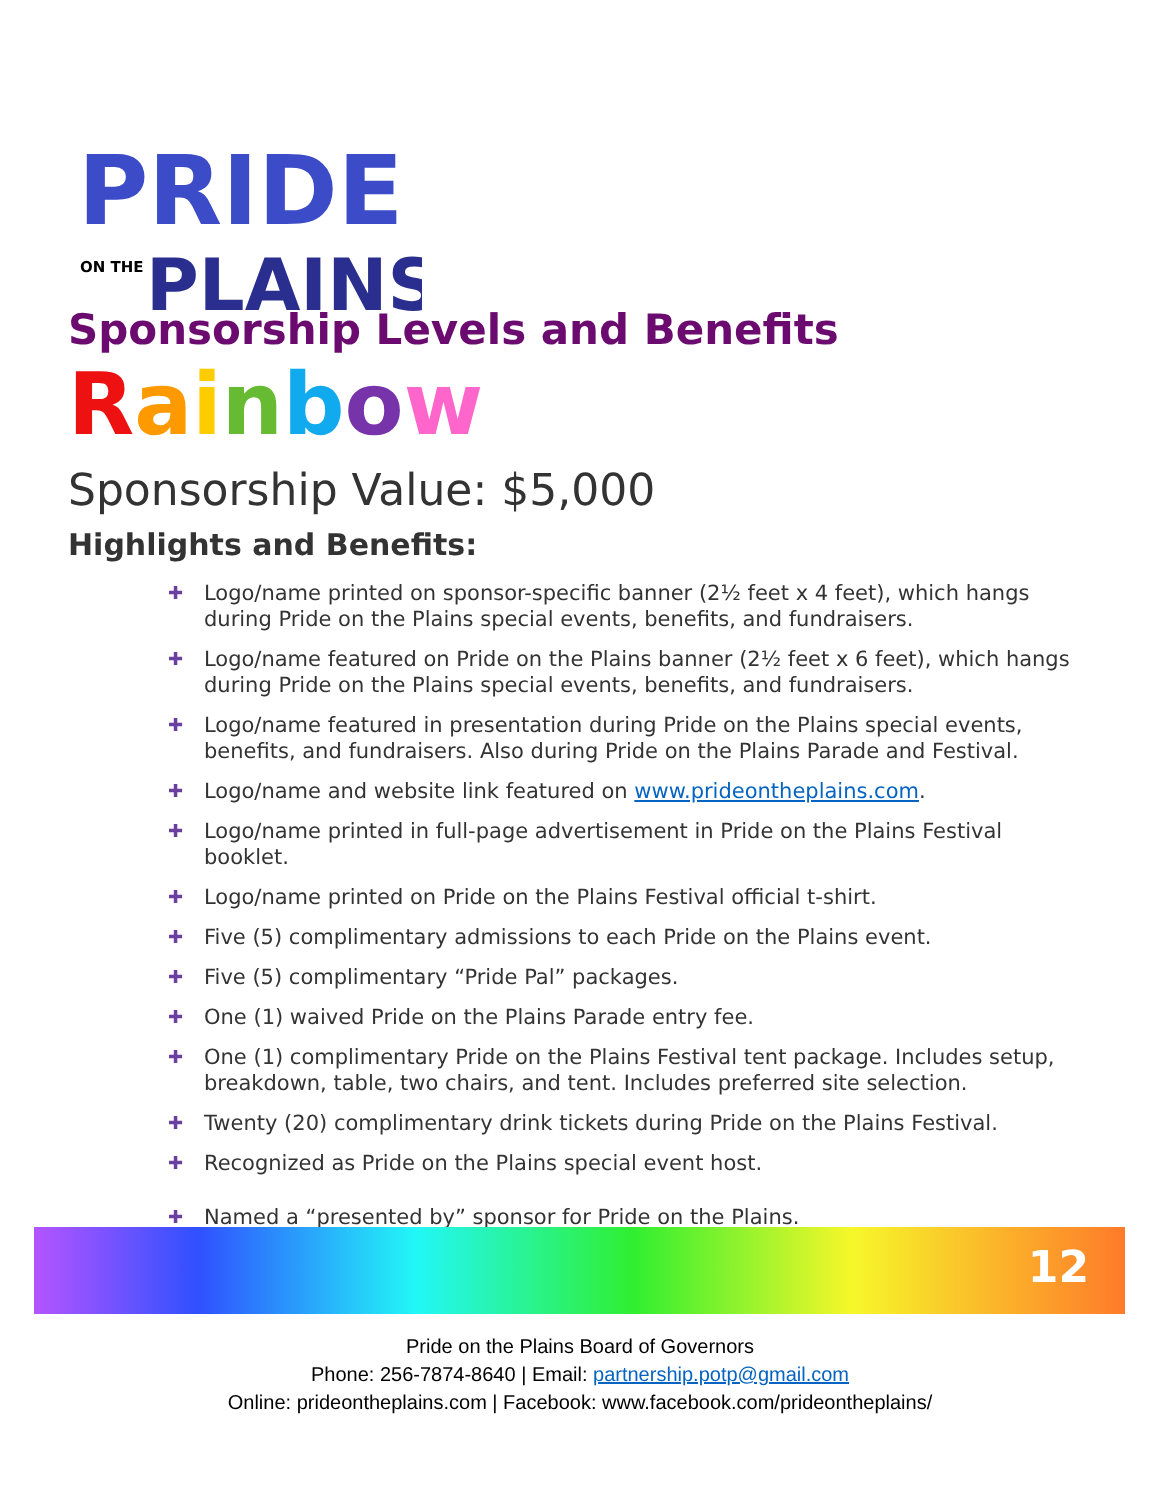PRIDE
ON THE
PLAINS
Sponsorship Levels and Benefits
Rainbow
Sponsorship Value: $5,000
Highlights and Benefits:
✚ Logo/name printed on sponsor-specific banner (2½ feet x 4 feet), which hangs during Pride on the Plains special events, benefits, and fundraisers.
✚ Logo/name featured on Pride on the Plains banner (2½ feet x 6 feet), which hangs during Pride on the Plains special events, benefits, and fundraisers.
✚ Logo/name featured in presentation during Pride on the Plains special events, benefits, and fundraisers. Also during Pride on the Plains Parade and Festival.
✚ Logo/name and website link featured on www.prideontheplains.com.
✚ Logo/name printed in full-page advertisement in Pride on the Plains Festival booklet.
✚ Logo/name printed on Pride on the Plains Festival official t-shirt.
✚ Five (5) complimentary admissions to each Pride on the Plains event.
✚ Five (5) complimentary “Pride Pal” packages.
✚ One (1) waived Pride on the Plains Parade entry fee.
✚ One (1) complimentary Pride on the Plains Festival tent package. Includes setup, breakdown, table, two chairs, and tent. Includes preferred site selection.
✚ Twenty (20) complimentary drink tickets during Pride on the Plains Festival.
✚ Recognized as Pride on the Plains special event host.
✚ Named a “presented by” sponsor for Pride on the Plains.
12
Pride on the Plains Board of Governors
Phone: 256-7874-8640 | Email: partnership.potp@gmail.com
Online: prideontheplains.com | Facebook: www.facebook.com/prideontheplains/